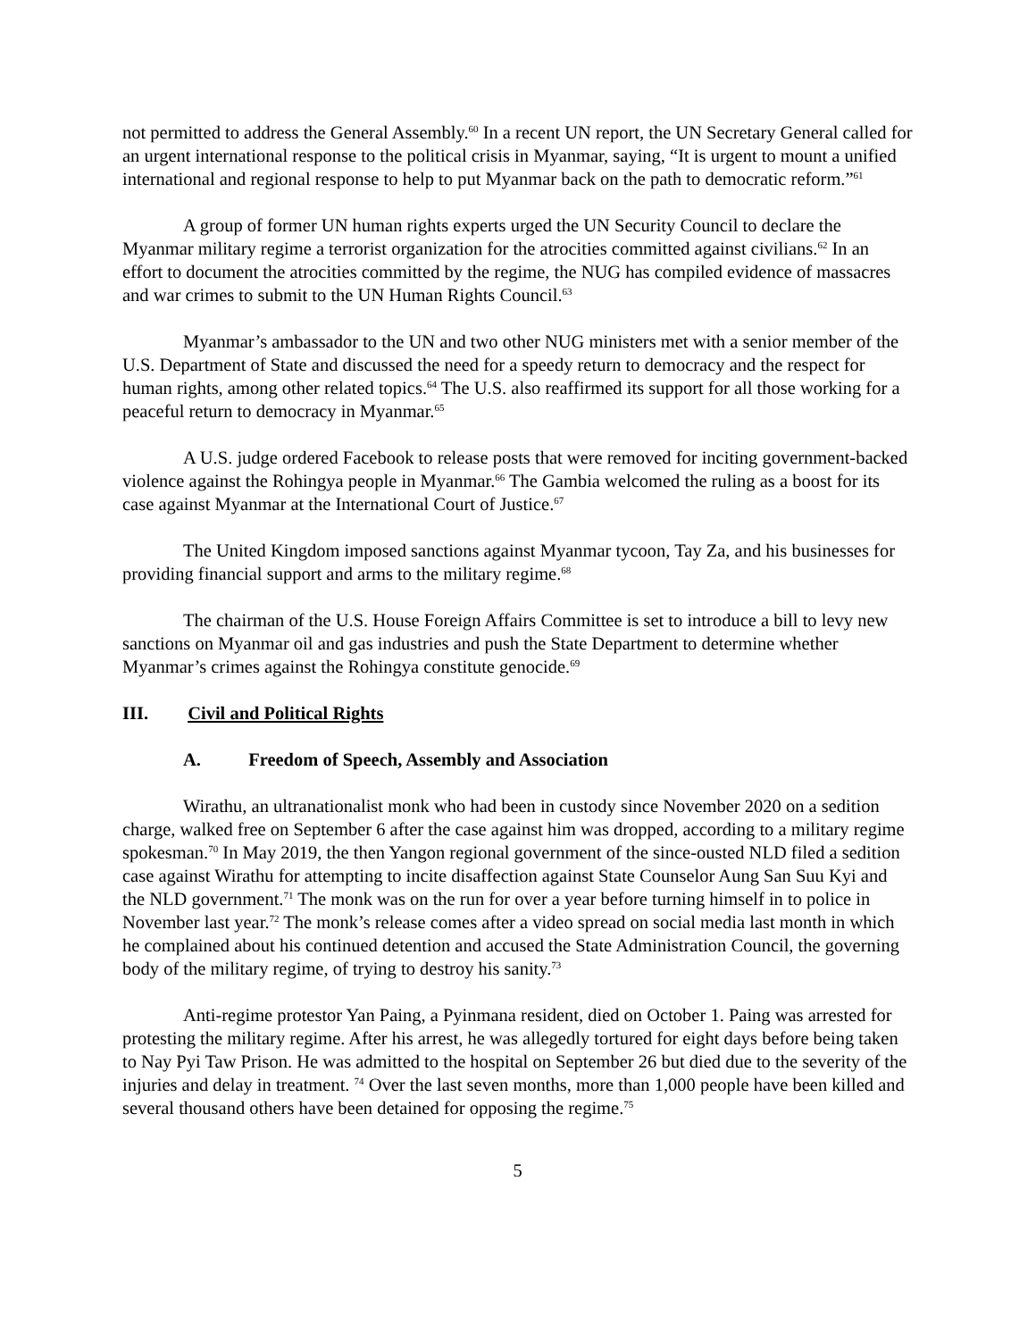not permitted to address the General Assembly.<sup>60</sup> In a recent UN report, the UN Secretary General called for an urgent international response to the political crisis in Myanmar, saying, “It is urgent to mount a unified international and regional response to help to put Myanmar back on the path to democratic reform.”<sup>61</sup>
A group of former UN human rights experts urged the UN Security Council to declare the Myanmar military regime a terrorist organization for the atrocities committed against civilians.<sup>62</sup> In an effort to document the atrocities committed by the regime, the NUG has compiled evidence of massacres and war crimes to submit to the UN Human Rights Council.<sup>63</sup>
Myanmar’s ambassador to the UN and two other NUG ministers met with a senior member of the U.S. Department of State and discussed the need for a speedy return to democracy and the respect for human rights, among other related topics.<sup>64</sup> The U.S. also reaffirmed its support for all those working for a peaceful return to democracy in Myanmar.<sup>65</sup>
A U.S. judge ordered Facebook to release posts that were removed for inciting government-backed violence against the Rohingya people in Myanmar.<sup>66</sup> The Gambia welcomed the ruling as a boost for its case against Myanmar at the International Court of Justice.<sup>67</sup>
The United Kingdom imposed sanctions against Myanmar tycoon, Tay Za, and his businesses for providing financial support and arms to the military regime.<sup>68</sup>
The chairman of the U.S. House Foreign Affairs Committee is set to introduce a bill to levy new sanctions on Myanmar oil and gas industries and push the State Department to determine whether Myanmar’s crimes against the Rohingya constitute genocide.<sup>69</sup>
III. Civil and Political Rights
A. Freedom of Speech, Assembly and Association
Wirathu, an ultranationalist monk who had been in custody since November 2020 on a sedition charge, walked free on September 6 after the case against him was dropped, according to a military regime spokesman.<sup>70</sup> In May 2019, the then Yangon regional government of the since-ousted NLD filed a sedition case against Wirathu for attempting to incite disaffection against State Counselor Aung San Suu Kyi and the NLD government.<sup>71</sup> The monk was on the run for over a year before turning himself in to police in November last year.<sup>72</sup> The monk’s release comes after a video spread on social media last month in which he complained about his continued detention and accused the State Administration Council, the governing body of the military regime, of trying to destroy his sanity.<sup>73</sup>
Anti-regime protestor Yan Paing, a Pyinmana resident, died on October 1. Paing was arrested for protesting the military regime. After his arrest, he was allegedly tortured for eight days before being taken to Nay Pyi Taw Prison. He was admitted to the hospital on September 26 but died due to the severity of the injuries and delay in treatment. <sup>74</sup> Over the last seven months, more than 1,000 people have been killed and several thousand others have been detained for opposing the regime.<sup>75</sup>
5